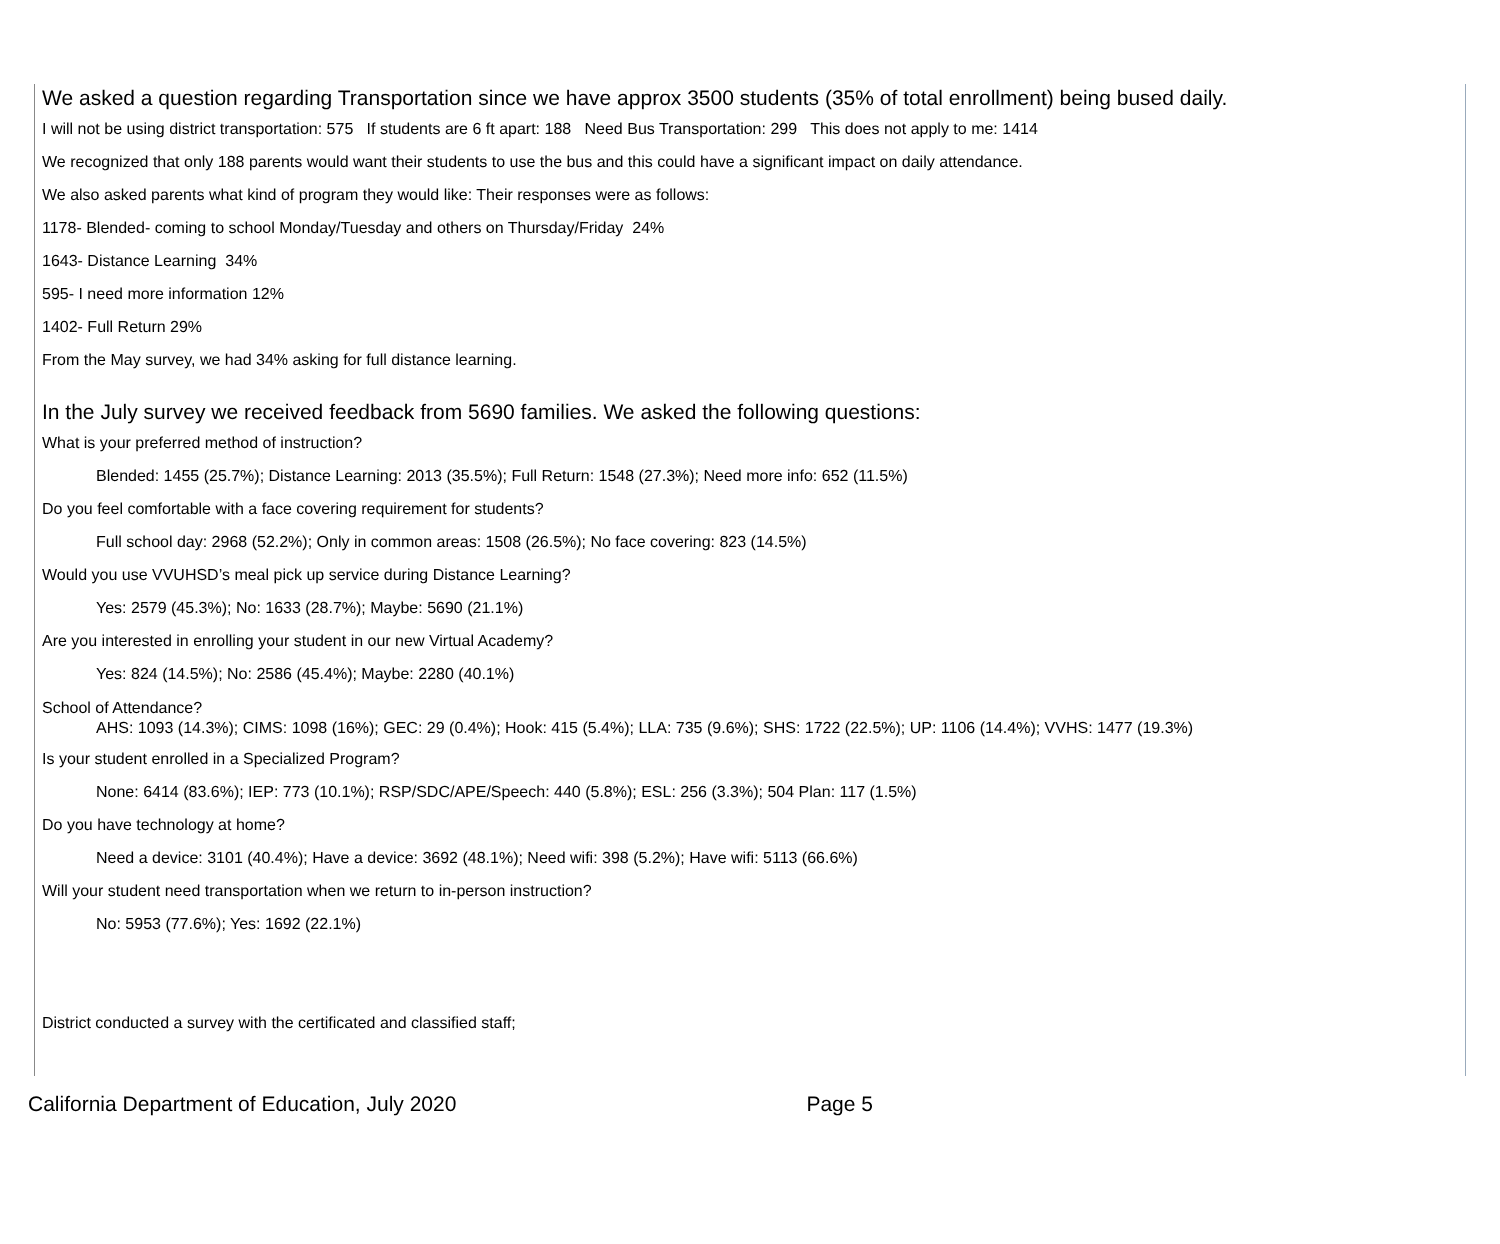We asked a question regarding Transportation since we have approx 3500 students (35% of total enrollment) being bused daily.
I will not be using district transportation: 575 If students are 6 ft apart: 188 Need Bus Transportation: 299 This does not apply to me: 1414
We recognized that only 188 parents would want their students to use the bus and this could have a significant impact on daily attendance.
We also asked parents what kind of program they would like: Their responses were as follows:
1178- Blended- coming to school Monday/Tuesday and others on Thursday/Friday 24%
1643- Distance Learning 34%
595- I need more information 12%
1402- Full Return 29%
From the May survey, we had 34% asking for full distance learning.
In the July survey we received feedback from 5690 families. We asked the following questions:
What is your preferred method of instruction?
Blended: 1455 (25.7%); Distance Learning: 2013 (35.5%); Full Return: 1548 (27.3%); Need more info: 652 (11.5%)
Do you feel comfortable with a face covering requirement for students?
Full school day: 2968 (52.2%); Only in common areas: 1508 (26.5%); No face covering: 823 (14.5%)
Would you use VVUHSD’s meal pick up service during Distance Learning?
Yes: 2579 (45.3%); No: 1633 (28.7%); Maybe: 5690 (21.1%)
Are you interested in enrolling your student in our new Virtual Academy?
Yes: 824 (14.5%); No: 2586 (45.4%); Maybe: 2280 (40.1%)
School of Attendance?
AHS: 1093 (14.3%); CIMS: 1098 (16%); GEC: 29 (0.4%); Hook: 415 (5.4%); LLA: 735 (9.6%); SHS: 1722 (22.5%); UP: 1106 (14.4%); VVHS: 1477 (19.3%)
Is your student enrolled in a Specialized Program?
None: 6414 (83.6%); IEP: 773 (10.1%); RSP/SDC/APE/Speech: 440 (5.8%); ESL: 256 (3.3%); 504 Plan: 117 (1.5%)
Do you have technology at home?
Need a device: 3101 (40.4%); Have a device: 3692 (48.1%); Need wifi: 398 (5.2%); Have wifi: 5113 (66.6%)
Will your student need transportation when we return to in-person instruction?
No: 5953 (77.6%); Yes: 1692 (22.1%)
District conducted a survey with the certificated and classified staff;
California Department of Education, July 2020 Page 5